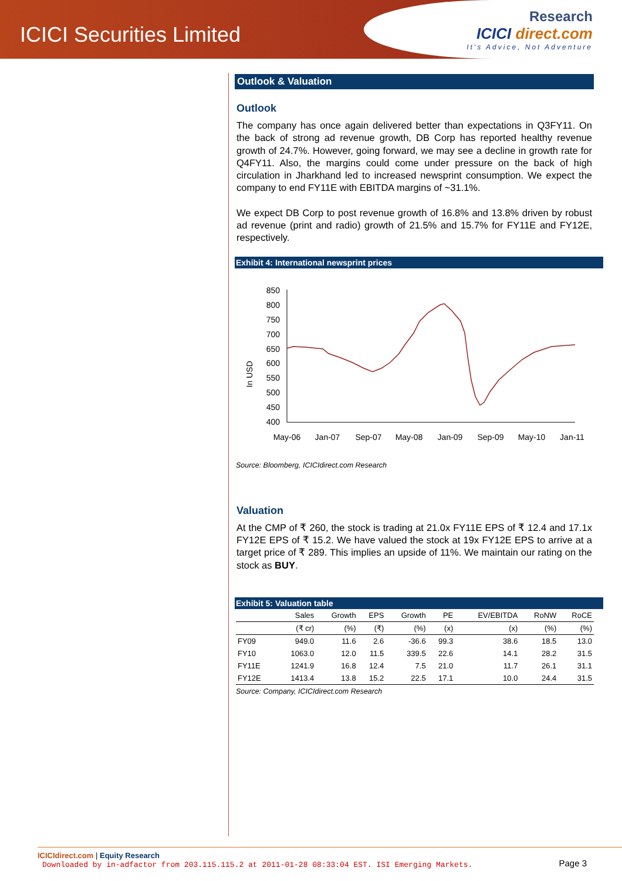ICICI Securities Limited
Research
ICICI direct.com
It's Advice, Not Adventure
Outlook & Valuation
Outlook
The company has once again delivered better than expectations in Q3FY11. On the back of strong ad revenue growth, DB Corp has reported healthy revenue growth of 24.7%. However, going forward, we may see a decline in growth rate for Q4FY11. Also, the margins could come under pressure on the back of high circulation in Jharkhand led to increased newsprint consumption. We expect the company to end FY11E with EBITDA margins of ~31.1%.
We expect DB Corp to post revenue growth of 16.8% and 13.8% driven by robust ad revenue (print and radio) growth of 21.5% and 15.7% for FY11E and FY12E, respectively.
Exhibit 4: International newsprint prices
In USD
850
800
750
700
650
600
550
500
450
400
May-06
Jan-07
Sep-07
May-08
Jan-09
Sep-09
May-10
Jan-11
Source: Bloomberg, ICICIdirect.com Research
Valuation
At the CMP of ₹ 260, the stock is trading at 21.0x FY11E EPS of ₹ 12.4 and 17.1x FY12E EPS of ₹ 15.2. We have valued the stock at 19x FY12E EPS to arrive at a target price of ₹ 289. This implies an upside of 11%. We maintain our rating on the stock as BUY.
Exhibit 5: Valuation table
| | Sales | Growth | EPS | Growth | PE | EV/EBITDA | RoNW | RoCE |
| --- | --- | --- | --- | --- | --- | --- | --- | --- |
| | (₹ cr) | (%) | (₹) | (%) | (x) | (x) | (%) | (%) |
| FY09 | 949.0 | 11.6 | 2.6 | -36.6 | 99.3 | 38.6 | 18.5 | 13.0 |
| FY10 | 1063.0 | 12.0 | 11.5 | 339.5 | 22.6 | 14.1 | 28.2 | 31.5 |
| FY11E | 1241.9 | 16.8 | 12.4 | 7.5 | 21.0 | 11.7 | 26.1 | 31.1 |
| FY12E | 1413.4 | 13.8 | 15.2 | 22.5 | 17.1 | 10.0 | 24.4 | 31.5 |
Source: Company, ICICIdirect.com Research
ICICIdirect.com | Equity Research
Downloaded by in-adfactor from 203.115.115.2 at 2011-01-28 08:33:04 EST. ISI Emerging Markets.
Page 3